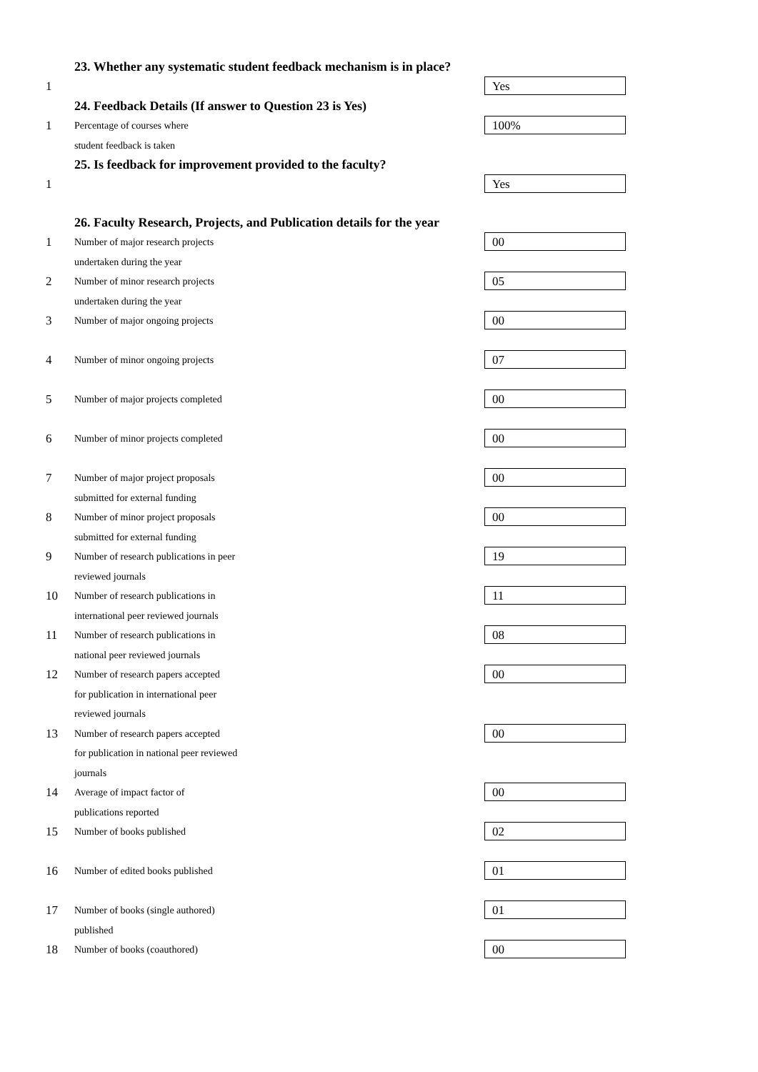23. Whether any systematic student feedback mechanism is in place?
1
Yes
24. Feedback Details (If answer to Question 23 is Yes)
1
Percentage of courses where
student feedback is taken
100%
25. Is feedback for improvement provided to the faculty?
1
Yes
26. Faculty Research, Projects, and Publication details for the year
1
Number of major research projects
undertaken during the year
00
2
Number of minor research projects
undertaken during the year
05
3
Number of major ongoing projects
00
4
Number of minor ongoing projects
07
5
Number of major projects completed
00
6
Number of minor projects completed
00
7
Number of major project proposals
submitted for external funding
00
8
Number of minor project proposals
submitted for external funding
00
9
Number of research publications in peer
reviewed journals
19
10
Number of research publications in
international peer reviewed journals
11
11
Number of research publications in
national peer reviewed journals
08
12
Number of research papers accepted
for publication in international peer
reviewed journals
00
13
Number of research papers accepted
for publication in national peer reviewed
journals
00
14
Average of impact factor of
publications reported
00
15
Number of books published
02
16
Number of edited books published
01
17
Number of books (single authored)
published
01
18
Number of books (coauthored)
00